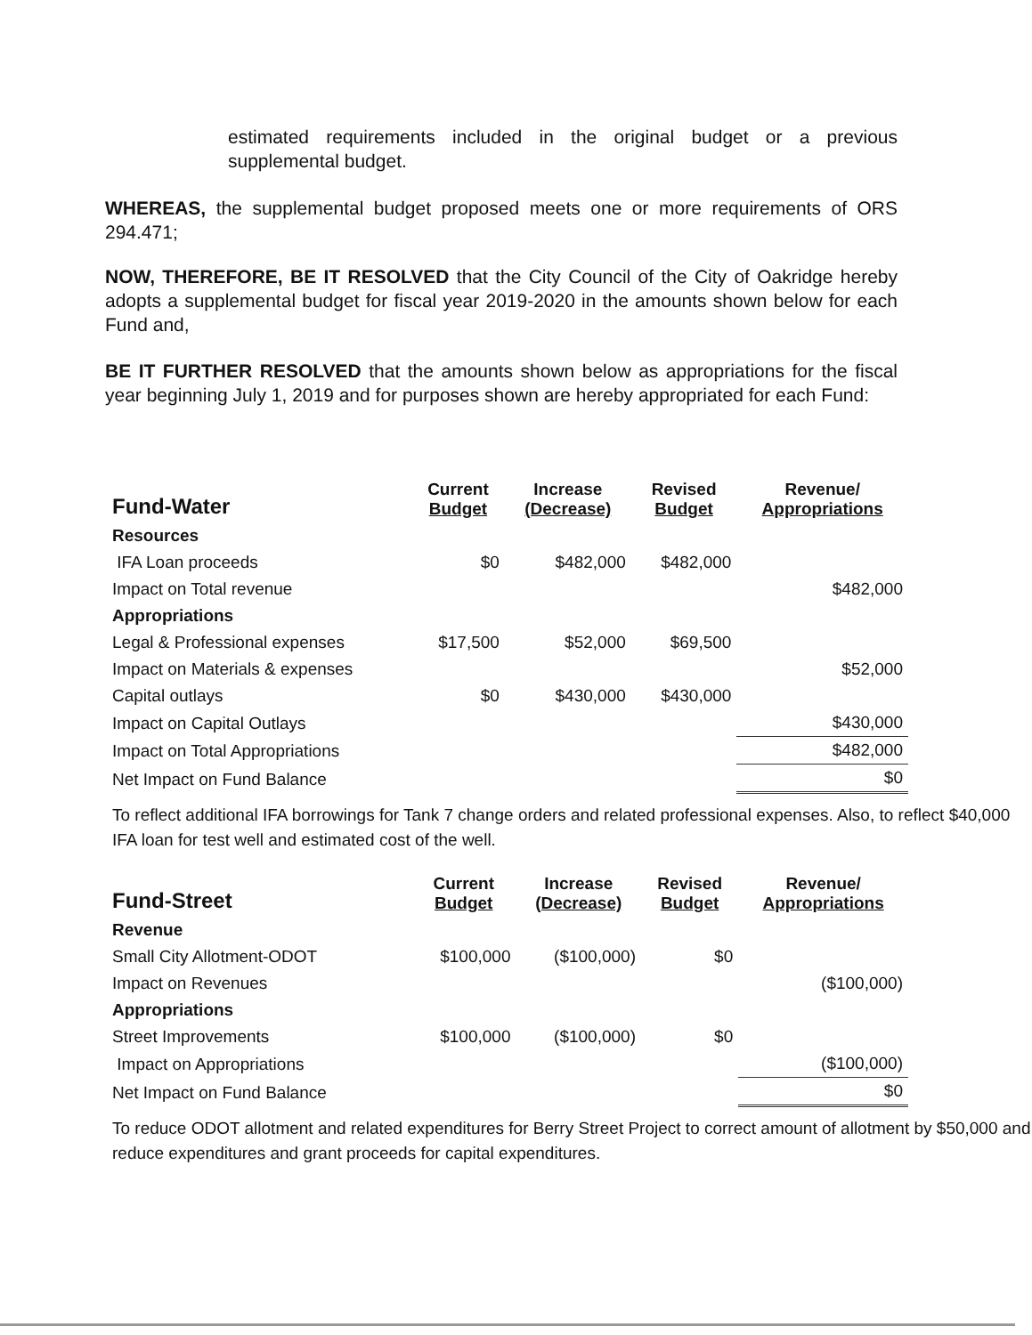estimated requirements included in the original budget or a previous supplemental budget.
WHEREAS, the supplemental budget proposed meets one or more requirements of ORS 294.471;
NOW, THEREFORE, BE IT RESOLVED that the City Council of the City of Oakridge hereby adopts a supplemental budget for fiscal year 2019-2020 in the amounts shown below for each Fund and,
BE IT FURTHER RESOLVED that the amounts shown below as appropriations for the fiscal year beginning July 1, 2019 and for purposes shown are hereby appropriated for each Fund:
| Fund-Water | Current Budget | Increase (Decrease) | Revised Budget | Revenue/ Appropriations |
| --- | --- | --- | --- | --- |
| Resources | | | | |
| IFA Loan proceeds | $0 | $482,000 | $482,000 | |
| Impact on Total revenue | | | | $482,000 |
| Appropriations | | | | |
| Legal & Professional expenses | $17,500 | $52,000 | $69,500 | |
| Impact on Materials & expenses | | | | $52,000 |
| Capital outlays | $0 | $430,000 | $430,000 | |
| Impact on Capital Outlays | | | | $430,000 |
| Impact on Total Appropriations | | | | $482,000 |
| Net Impact on Fund Balance | | | | $0 |
To reflect additional IFA borrowings for Tank 7 change orders and related professional expenses. Also, to reflect $40,000 IFA loan for test well and estimated cost of the well.
| Fund-Street | Current Budget | Increase (Decrease) | Revised Budget | Revenue/ Appropriations |
| --- | --- | --- | --- | --- |
| Revenue | | | | |
| Small City Allotment-ODOT | $100,000 | ($100,000) | $0 | |
| Impact on Revenues | | | | ($100,000) |
| Appropriations | | | | |
| Street Improvements | $100,000 | ($100,000) | $0 | |
| Impact on Appropriations | | | | ($100,000) |
| Net Impact on Fund Balance | | | | $0 |
To reduce ODOT allotment and related expenditures for Berry Street Project to correct amount of allotment by $50,000 and reduce expenditures and grant proceeds for capital expenditures.